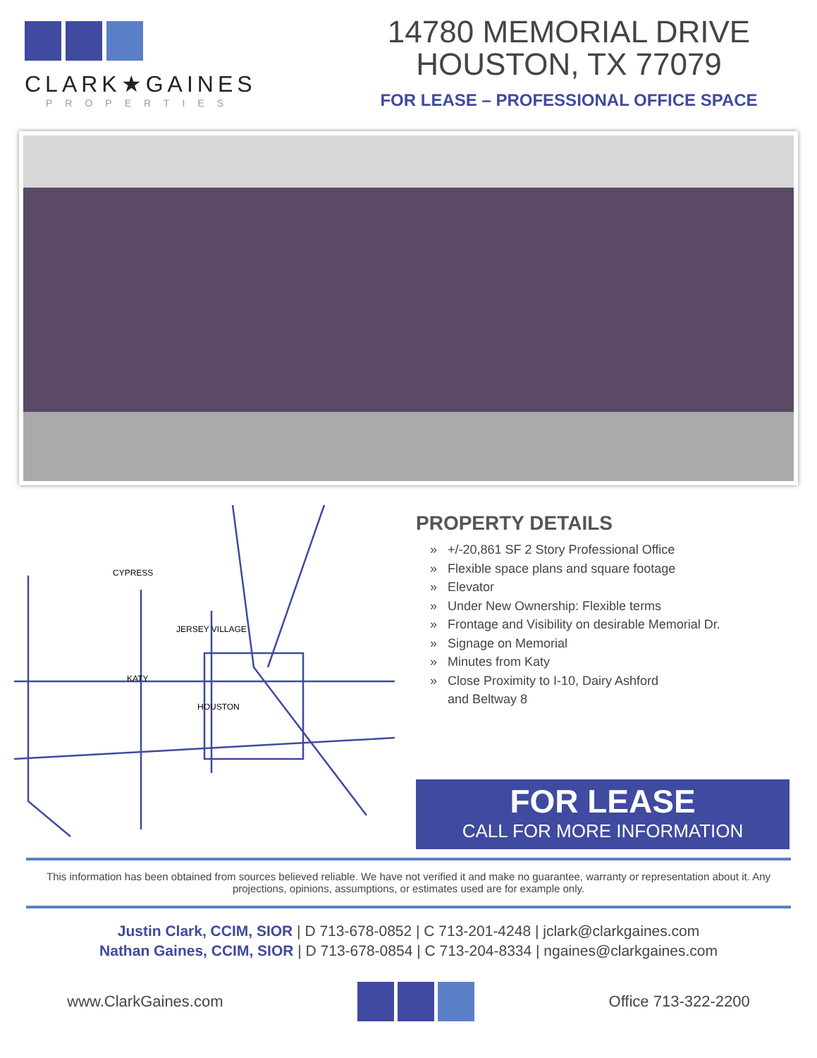CLARK★GAINES
PROPERTIES
14780 MEMORIAL DRIVE
HOUSTON, TX 77079
FOR LEASE – PROFESSIONAL OFFICE SPACE
KATY
HOUSTON
CYPRESS
JERSEY VILLAGE
PROPERTY DETAILS
» +/-20,861 SF 2 Story Professional Office
» Flexible space plans and square footage
» Elevator
» Under New Ownership: Flexible terms
» Frontage and Visibility on desirable Memorial Dr.
» Signage on Memorial
» Minutes from Katy
» Close Proximity to I-10, Dairy Ashford
and Beltway 8
FOR LEASE
CALL FOR MORE INFORMATION
This information has been obtained from sources believed reliable. We have not verified it and make no guarantee, warranty or representation about it. Any projections, opinions, assumptions, or estimates used are for example only.
Justin Clark, CCIM, SIOR | D 713-678-0852 | C 713-201-4248 | jclark@clarkgaines.com
Nathan Gaines, CCIM, SIOR | D 713-678-0854 | C 713-204-8334 | ngaines@clarkgaines.com
www.ClarkGaines.com Office 713-322-2200